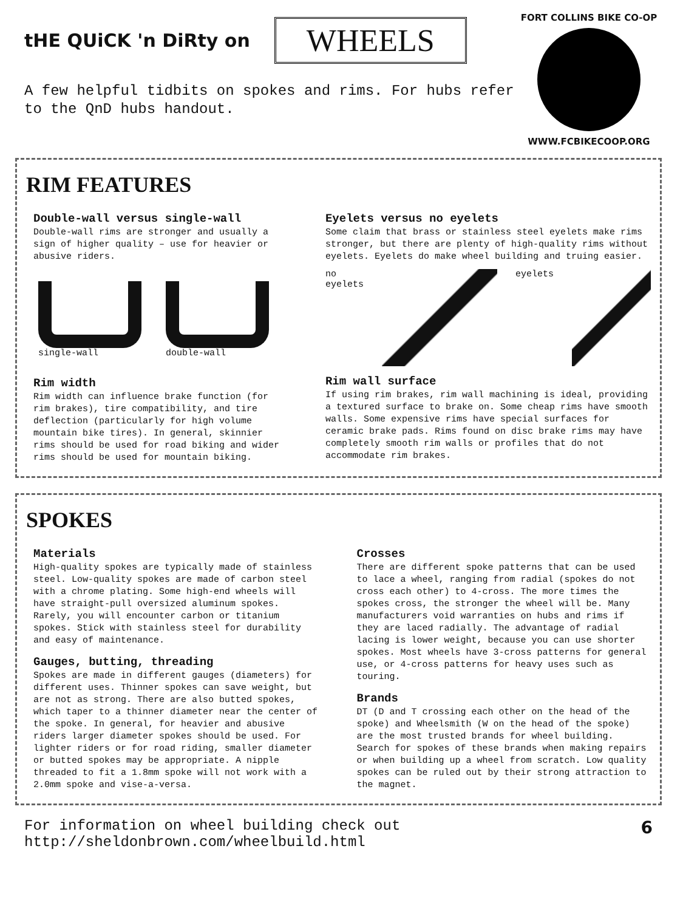tHE QUiCK 'n DiRty on WHEELS
A few helpful tidbits on spokes and rims. For hubs refer to the QnD hubs handout.
FORT COLLINS BIKE CO-OP
WWW.FCBIKECOOP.ORG
RIM FEATURES
Double-wall versus single-wall
Double-wall rims are stronger and usually a sign of higher quality – use for heavier or abusive riders.
single-wall double-wall
Rim width
Rim width can influence brake function (for rim brakes), tire compatibility, and tire deflection (particularly for high volume mountain bike tires). In general, skinnier rims should be used for road biking and wider rims should be used for mountain biking.
Eyelets versus no eyelets
Some claim that brass or stainless steel eyelets make rims stronger, but there are plenty of high-quality rims without eyelets. Eyelets do make wheel building and truing easier.
no
eyelets
eyelets
Rim wall surface
If using rim brakes, rim wall machining is ideal, providing a textured surface to brake on. Some cheap rims have smooth walls. Some expensive rims have special surfaces for ceramic brake pads. Rims found on disc brake rims may have completely smooth rim walls or profiles that do not accommodate rim brakes.
SPOKES
Materials
High-quality spokes are typically made of stainless steel. Low-quality spokes are made of carbon steel with a chrome plating. Some high-end wheels will have straight-pull oversized aluminum spokes. Rarely, you will encounter carbon or titanium spokes. Stick with stainless steel for durability and easy of maintenance.
Gauges, butting, threading
Spokes are made in different gauges (diameters) for different uses. Thinner spokes can save weight, but are not as strong. There are also butted spokes, which taper to a thinner diameter near the center of the spoke. In general, for heavier and abusive riders larger diameter spokes should be used. For lighter riders or for road riding, smaller diameter or butted spokes may be appropriate. A nipple threaded to fit a 1.8mm spoke will not work with a 2.0mm spoke and vise-a-versa.
Crosses
There are different spoke patterns that can be used to lace a wheel, ranging from radial (spokes do not cross each other) to 4-cross. The more times the spokes cross, the stronger the wheel will be. Many manufacturers void warranties on hubs and rims if they are laced radially. The advantage of radial lacing is lower weight, because you can use shorter spokes. Most wheels have 3-cross patterns for general use, or 4-cross patterns for heavy uses such as touring.
Brands
DT (D and T crossing each other on the head of the spoke) and Wheelsmith (W on the head of the spoke) are the most trusted brands for wheel building. Search for spokes of these brands when making repairs or when building up a wheel from scratch. Low quality spokes can be ruled out by their strong attraction to the magnet.
For information on wheel building check out
http://sheldonbrown.com/wheelbuild.html 6